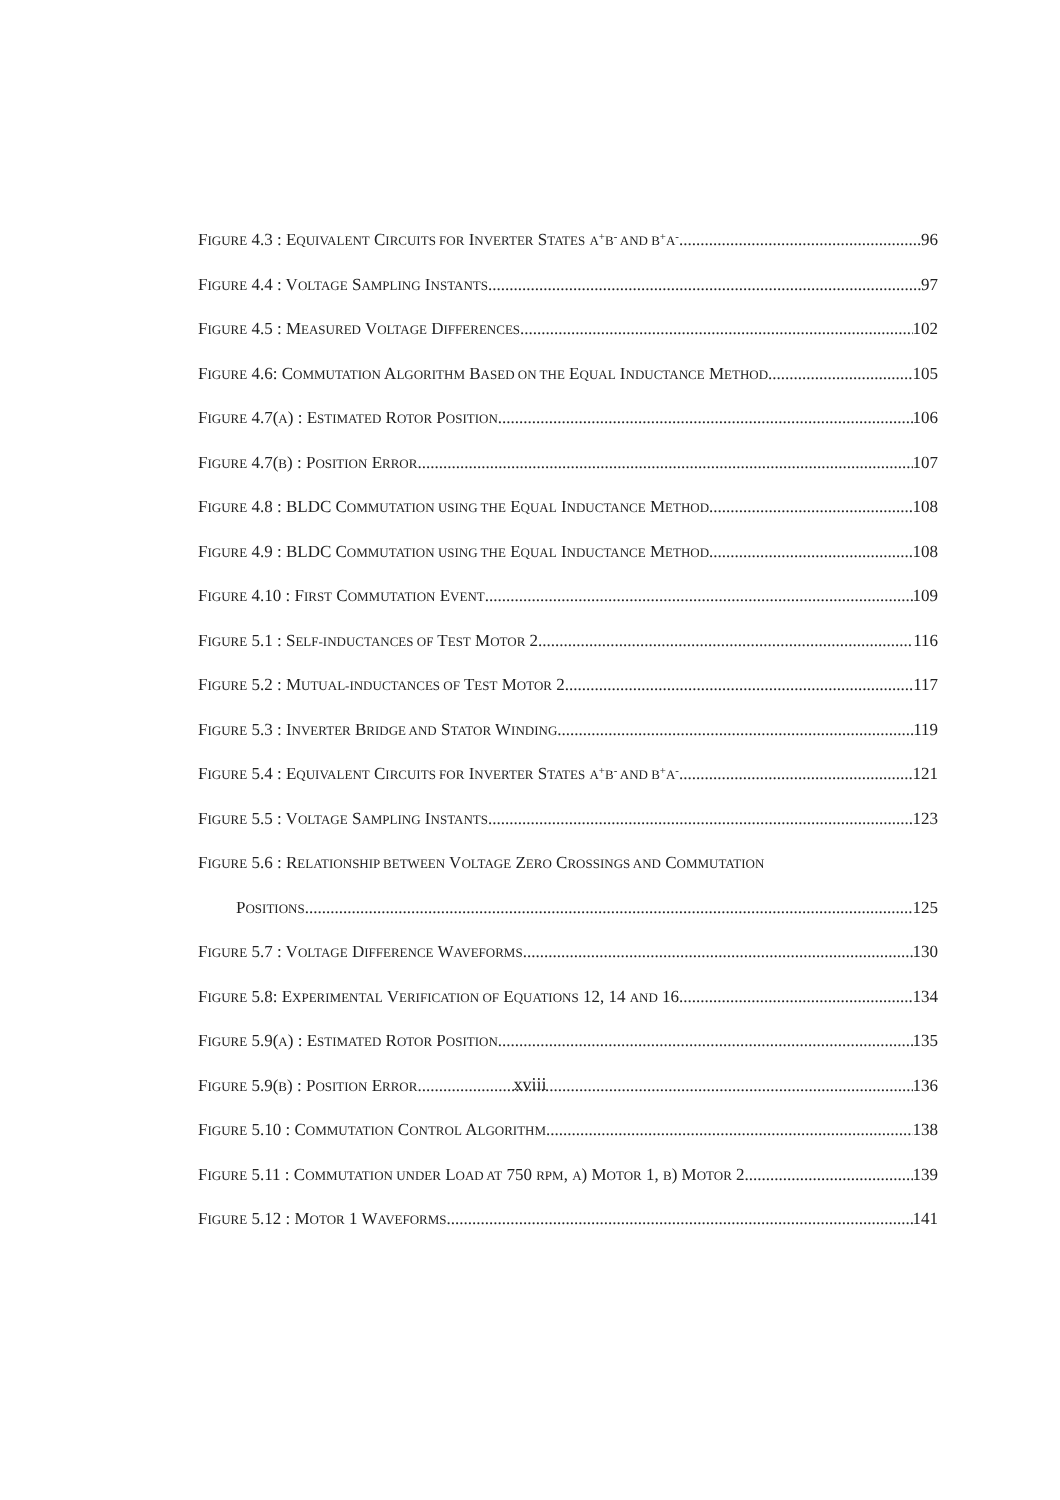FIGURE 4.3 : EQUIVALENT CIRCUITS FOR INVERTER STATES A<sup>+</sup>B<sup>-</sup> AND B<sup>+</sup>A<sup>-</sup> 96
FIGURE 4.4 : VOLTAGE SAMPLING INSTANTS 97
FIGURE 4.5 : MEASURED VOLTAGE DIFFERENCES 102
FIGURE 4.6: COMMUTATION ALGORITHM BASED ON THE EQUAL INDUCTANCE METHOD 105
FIGURE 4.7(A) : ESTIMATED ROTOR POSITION 106
FIGURE 4.7(B) : POSITION ERROR 107
FIGURE 4.8 : BLDC COMMUTATION USING THE EQUAL INDUCTANCE METHOD 108
FIGURE 4.9 : BLDC COMMUTATION USING THE EQUAL INDUCTANCE METHOD 108
FIGURE 4.10 : FIRST COMMUTATION EVENT 109
FIGURE 5.1 : SELF-INDUCTANCES OF TEST MOTOR 2 116
FIGURE 5.2 : MUTUAL-INDUCTANCES OF TEST MOTOR 2 117
FIGURE 5.3 : INVERTER BRIDGE AND STATOR WINDING 119
FIGURE 5.4 : EQUIVALENT CIRCUITS FOR INVERTER STATES A<sup>+</sup>B<sup>-</sup> AND B<sup>+</sup>A<sup>-</sup> 121
FIGURE 5.5 : VOLTAGE SAMPLING INSTANTS 123
FIGURE 5.6 : RELATIONSHIP BETWEEN VOLTAGE ZERO CROSSINGS AND COMMUTATION
POSITIONS 125
FIGURE 5.7 : VOLTAGE DIFFERENCE WAVEFORMS 130
FIGURE 5.8: EXPERIMENTAL VERIFICATION OF EQUATIONS 12, 14 AND 16 134
FIGURE 5.9(A) : ESTIMATED ROTOR POSITION 135
FIGURE 5.9(B) : POSITION ERROR 136
FIGURE 5.10 : COMMUTATION CONTROL ALGORITHM 138
FIGURE 5.11 : COMMUTATION UNDER LOAD AT 750 RPM, A) MOTOR 1, B) MOTOR 2 139
FIGURE 5.12 : MOTOR 1 WAVEFORMS 141
xviii